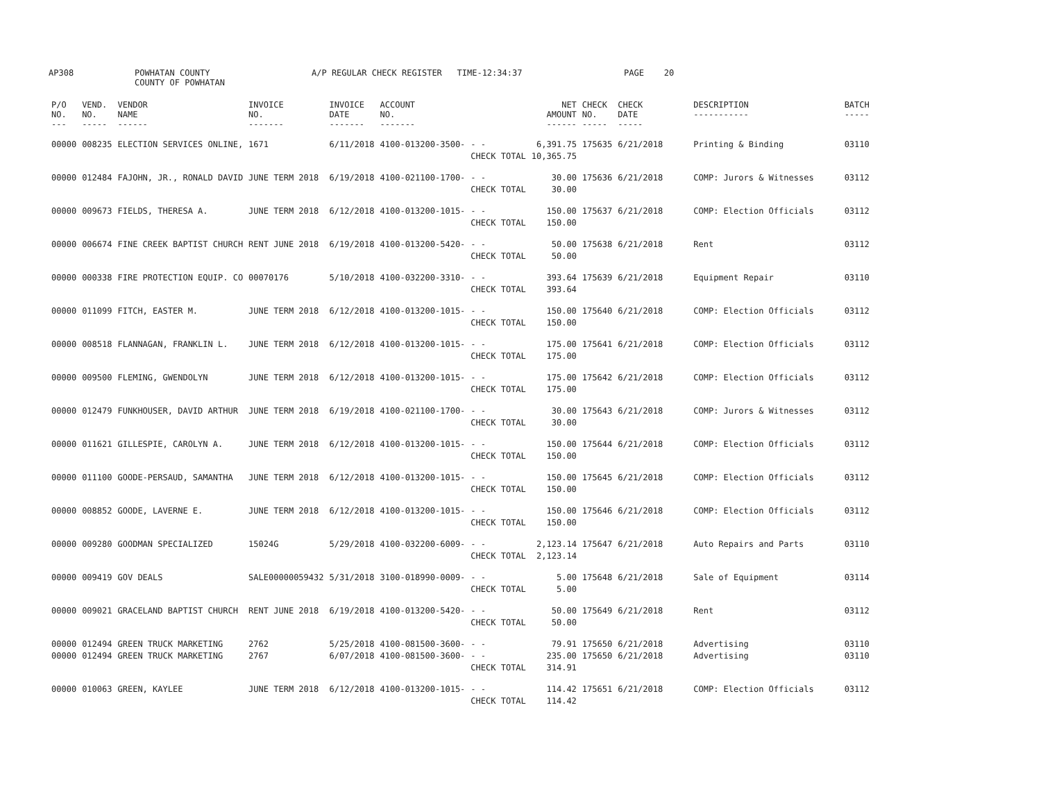AP308
POWHATAN COUNTY COUNTY OF POWHATAN
A/P REGULAR CHECK REGISTER TIME-12:34:37
PAGE 20
| P/O NO. --- | VEND. NO. ----- | VENDOR NAME ------ | INVOICE NO. ------- | INVOICE DATE ------- | ACCOUNT NO. ------- | | NET AMOUNT ------ | CHECK NO. ----- | CHECK DATE ----- | DESCRIPTION ----------- | BATCH ----- |
| --- | --- | --- | --- | --- | --- | --- | --- | --- | --- | --- | --- |
| 00000 | 008235 | ELECTION SERVICES ONLINE, | 1671 | 6/11/2018 | 4100-013200-3500- | - - CHECK TOTAL | 6,391.75 10,365.75 | 175635 | 6/21/2018 | Printing & Binding | 03110 |
| 00000 | 012484 | FAJOHN, JR., RONALD DAVID | JUNE TERM 2018 | 6/19/2018 | 4100-021100-1700- | - - CHECK TOTAL | 30.00 30.00 | 175636 | 6/21/2018 | COMP: Jurors & Witnesses | 03112 |
| 00000 | 009673 | FIELDS, THERESA A. | JUNE TERM 2018 | 6/12/2018 | 4100-013200-1015- | - - CHECK TOTAL | 150.00 150.00 | 175637 | 6/21/2018 | COMP: Election Officials | 03112 |
| 00000 | 006674 | FINE CREEK BAPTIST CHURCH | RENT JUNE 2018 | 6/19/2018 | 4100-013200-5420- | - - CHECK TOTAL | 50.00 50.00 | 175638 | 6/21/2018 | Rent | 03112 |
| 00000 | 000338 | FIRE PROTECTION EQUIP. CO | 00070176 | 5/10/2018 | 4100-032200-3310- | - - CHECK TOTAL | 393.64 393.64 | 175639 | 6/21/2018 | Equipment Repair | 03110 |
| 00000 | 011099 | FITCH, EASTER M. | JUNE TERM 2018 | 6/12/2018 | 4100-013200-1015- | - - CHECK TOTAL | 150.00 150.00 | 175640 | 6/21/2018 | COMP: Election Officials | 03112 |
| 00000 | 008518 | FLANNAGAN, FRANKLIN L. | JUNE TERM 2018 | 6/12/2018 | 4100-013200-1015- | - - CHECK TOTAL | 175.00 175.00 | 175641 | 6/21/2018 | COMP: Election Officials | 03112 |
| 00000 | 009500 | FLEMING, GWENDOLYN | JUNE TERM 2018 | 6/12/2018 | 4100-013200-1015- | - - CHECK TOTAL | 175.00 175.00 | 175642 | 6/21/2018 | COMP: Election Officials | 03112 |
| 00000 | 012479 | FUNKHOUSER, DAVID ARTHUR | JUNE TERM 2018 | 6/19/2018 | 4100-021100-1700- | - - CHECK TOTAL | 30.00 30.00 | 175643 | 6/21/2018 | COMP: Jurors & Witnesses | 03112 |
| 00000 | 011621 | GILLESPIE, CAROLYN A. | JUNE TERM 2018 | 6/12/2018 | 4100-013200-1015- | - - CHECK TOTAL | 150.00 150.00 | 175644 | 6/21/2018 | COMP: Election Officials | 03112 |
| 00000 | 011100 | GOODE-PERSAUD, SAMANTHA | JUNE TERM 2018 | 6/12/2018 | 4100-013200-1015- | - - CHECK TOTAL | 150.00 150.00 | 175645 | 6/21/2018 | COMP: Election Officials | 03112 |
| 00000 | 008852 | GOODE, LAVERNE E. | JUNE TERM 2018 | 6/12/2018 | 4100-013200-1015- | - - CHECK TOTAL | 150.00 150.00 | 175646 | 6/21/2018 | COMP: Election Officials | 03112 |
| 00000 | 009280 | GOODMAN SPECIALIZED | 15024G | 5/29/2018 | 4100-032200-6009- | - - CHECK TOTAL | 2,123.14 2,123.14 | 175647 | 6/21/2018 | Auto Repairs and Parts | 03110 |
| 00000 | 009419 | GOV DEALS | SALE00000059432 | 5/31/2018 | 3100-018990-0009- | - - CHECK TOTAL | 5.00 5.00 | 175648 | 6/21/2018 | Sale of Equipment | 03114 |
| 00000 | 009021 | GRACELAND BAPTIST CHURCH | RENT JUNE 2018 | 6/19/2018 | 4100-013200-5420- | - - CHECK TOTAL | 50.00 50.00 | 175649 | 6/21/2018 | Rent | 03112 |
| 00000 00000 | 012494 012494 | GREEN TRUCK MARKETING GREEN TRUCK MARKETING | 2762 2767 | 5/25/2018 6/07/2018 | 4100-081500-3600- 4100-081500-3600- | - - - - CHECK TOTAL | 79.91 235.00 314.91 | 175650 175650 | 6/21/2018 6/21/2018 | Advertising Advertising | 03110 03110 |
| 00000 | 010063 | GREEN, KAYLEE | JUNE TERM 2018 | 6/12/2018 | 4100-013200-1015- | - - CHECK TOTAL | 114.42 114.42 | 175651 | 6/21/2018 | COMP: Election Officials | 03112 |